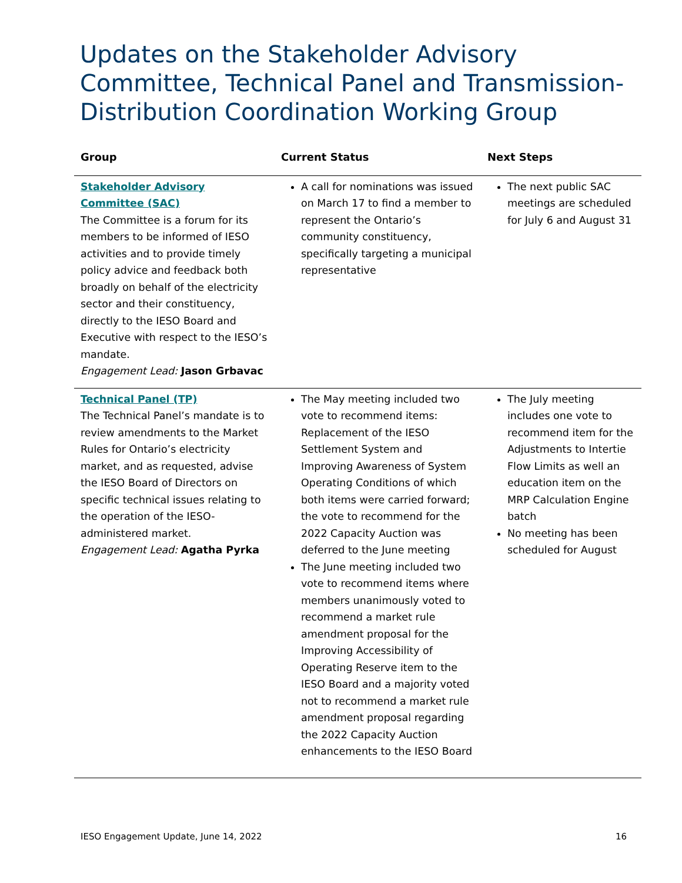Updates on the Stakeholder Advisory Committee, Technical Panel and Transmission-Distribution Coordination Working Group
| Group | Current Status | Next Steps |
| --- | --- | --- |
| Stakeholder Advisory Committee (SAC) The Committee is a forum for its members to be informed of IESO activities and to provide timely policy advice and feedback both broadly on behalf of the electricity sector and their constituency, directly to the IESO Board and Executive with respect to the IESO’s mandate. Engagement Lead: Jason Grbavac | A call for nominations was issued on March 17 to find a member to represent the Ontario’s community constituency, specifically targeting a municipal representative | The next public SAC meetings are scheduled for July 6 and August 31 |
| Technical Panel (TP) The Technical Panel’s mandate is to review amendments to the Market Rules for Ontario’s electricity market, and as requested, advise the IESO Board of Directors on specific technical issues relating to the operation of the IESO-administered market. Engagement Lead: Agatha Pyrka | The May meeting included two vote to recommend items: Replacement of the IESO Settlement System and Improving Awareness of System Operating Conditions of which both items were carried forward; the vote to recommend for the 2022 Capacity Auction was deferred to the June meeting The June meeting included two vote to recommend items where members unanimously voted to recommend a market rule amendment proposal for the Improving Accessibility of Operating Reserve item to the IESO Board and a majority voted not to recommend a market rule amendment proposal regarding the 2022 Capacity Auction enhancements to the IESO Board | The July meeting includes one vote to recommend item for the Adjustments to Intertie Flow Limits as well an education item on the MRP Calculation Engine batch No meeting has been scheduled for August |
IESO Engagement Update, June 14, 2022 16